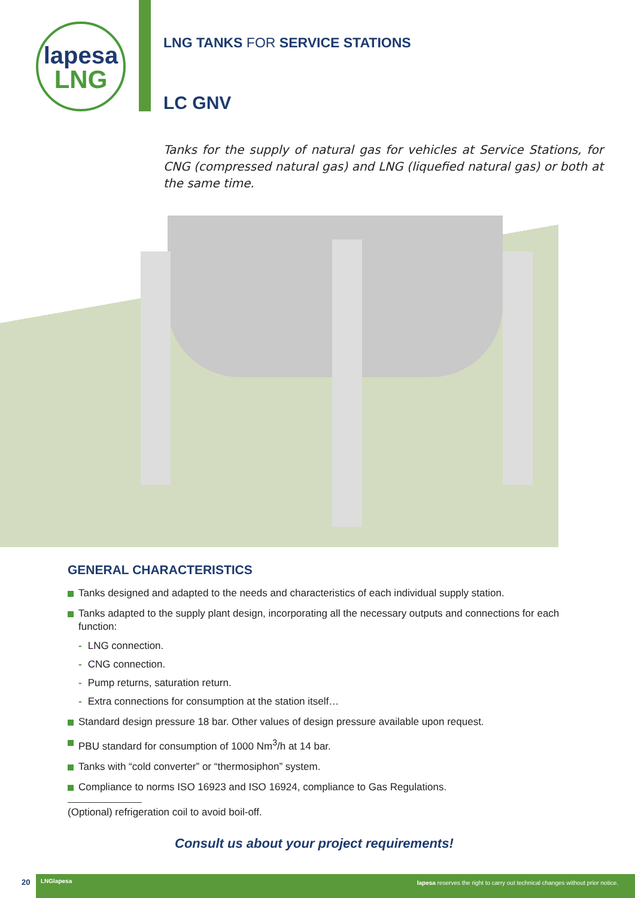lapesa
LNG
LNG TANKS FOR SERVICE STATIONS
LC GNV
Tanks for the supply of natural gas for vehicles at Service Stations, for CNG (compressed natural gas) and LNG (liquefied natural gas) or both at the same time.
GENERAL CHARACTERISTICS
Tanks designed and adapted to the needs and characteristics of each individual supply station.
Tanks adapted to the supply plant design, incorporating all the necessary outputs and connections for each function:
- LNG connection.
- CNG connection.
- Pump returns, saturation return.
- Extra connections for consumption at the station itself…
Standard design pressure 18 bar. Other values of design pressure available upon request.
PBU standard for consumption of 1000 Nm<sup>3</sup>/h at 14 bar.
Tanks with “cold converter” or “thermosiphon” system.
Compliance to norms ISO 16923 and ISO 16924, compliance to Gas Regulations.
(Optional) refrigeration coil to avoid boil-off.
Consult us about your project requirements!
20 LNGlapesa lapesa reserves the right to carry out technical changes without prior notice.